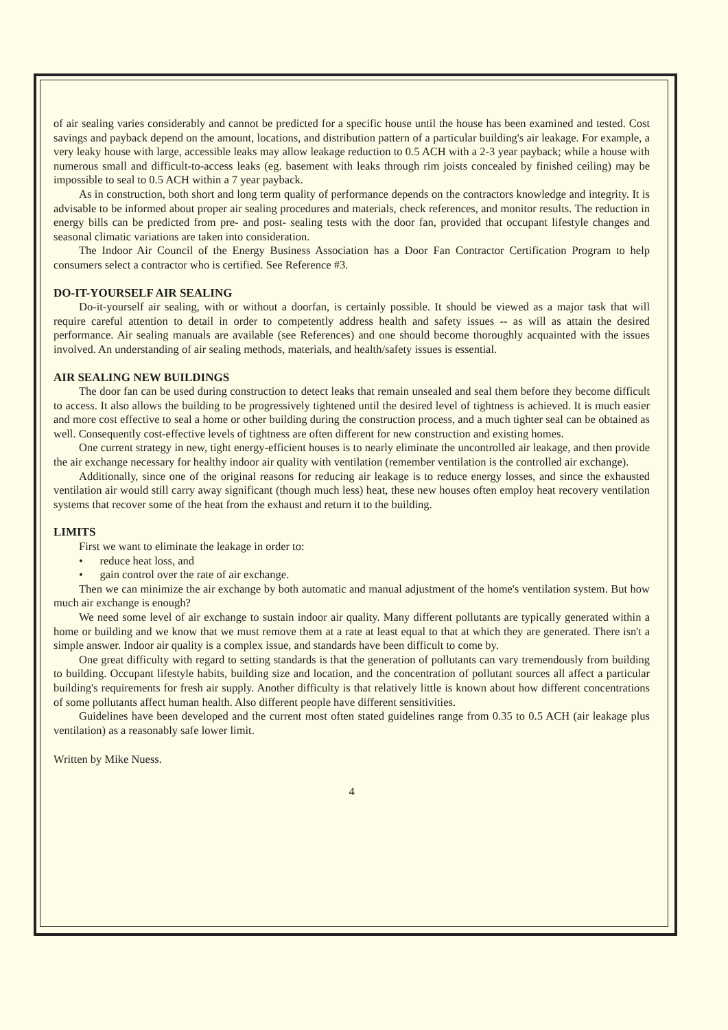of air sealing varies considerably and cannot be predicted for a specific house until the house has been examined and tested. Cost savings and payback depend on the amount, locations, and distribution pattern of a particular building's air leakage. For example, a very leaky house with large, accessible leaks may allow leakage reduction to 0.5 ACH with a 2-3 year payback; while a house with numerous small and difficult-to-access leaks (eg. basement with leaks through rim joists concealed by finished ceiling) may be impossible to seal to 0.5 ACH within a 7 year payback.
As in construction, both short and long term quality of performance depends on the contractors knowledge and integrity. It is advisable to be informed about proper air sealing procedures and materials, check references, and monitor results. The reduction in energy bills can be predicted from pre- and post- sealing tests with the door fan, provided that occupant lifestyle changes and seasonal climatic variations are taken into consideration.
The Indoor Air Council of the Energy Business Association has a Door Fan Contractor Certification Program to help consumers select a contractor who is certified. See Reference #3.
DO-IT-YOURSELF AIR SEALING
Do-it-yourself air sealing, with or without a doorfan, is certainly possible. It should be viewed as a major task that will require careful attention to detail in order to competently address health and safety issues -- as will as attain the desired performance. Air sealing manuals are available (see References) and one should become thoroughly acquainted with the issues involved. An understanding of air sealing methods, materials, and health/safety issues is essential.
AIR SEALING NEW BUILDINGS
The door fan can be used during construction to detect leaks that remain unsealed and seal them before they become difficult to access. It also allows the building to be progressively tightened until the desired level of tightness is achieved. It is much easier and more cost effective to seal a home or other building during the construction process, and a much tighter seal can be obtained as well. Consequently cost-effective levels of tightness are often different for new construction and existing homes.
One current strategy in new, tight energy-efficient houses is to nearly eliminate the uncontrolled air leakage, and then provide the air exchange necessary for healthy indoor air quality with ventilation (remember ventilation is the controlled air exchange).
Additionally, since one of the original reasons for reducing air leakage is to reduce energy losses, and since the exhausted ventilation air would still carry away significant (though much less) heat, these new houses often employ heat recovery ventilation systems that recover some of the heat from the exhaust and return it to the building.
LIMITS
First we want to eliminate the leakage in order to:
• reduce heat loss, and
• gain control over the rate of air exchange.
Then we can minimize the air exchange by both automatic and manual adjustment of the home's ventilation system. But how much air exchange is enough?
We need some level of air exchange to sustain indoor air quality. Many different pollutants are typically generated within a home or building and we know that we must remove them at a rate at least equal to that at which they are generated. There isn't a simple answer. Indoor air quality is a complex issue, and standards have been difficult to come by.
One great difficulty with regard to setting standards is that the generation of pollutants can vary tremendously from building to building. Occupant lifestyle habits, building size and location, and the concentration of pollutant sources all affect a particular building's requirements for fresh air supply. Another difficulty is that relatively little is known about how different concentrations of some pollutants affect human health. Also different people have different sensitivities.
Guidelines have been developed and the current most often stated guidelines range from 0.35 to 0.5 ACH (air leakage plus ventilation) as a reasonably safe lower limit.
Written by Mike Nuess.
4